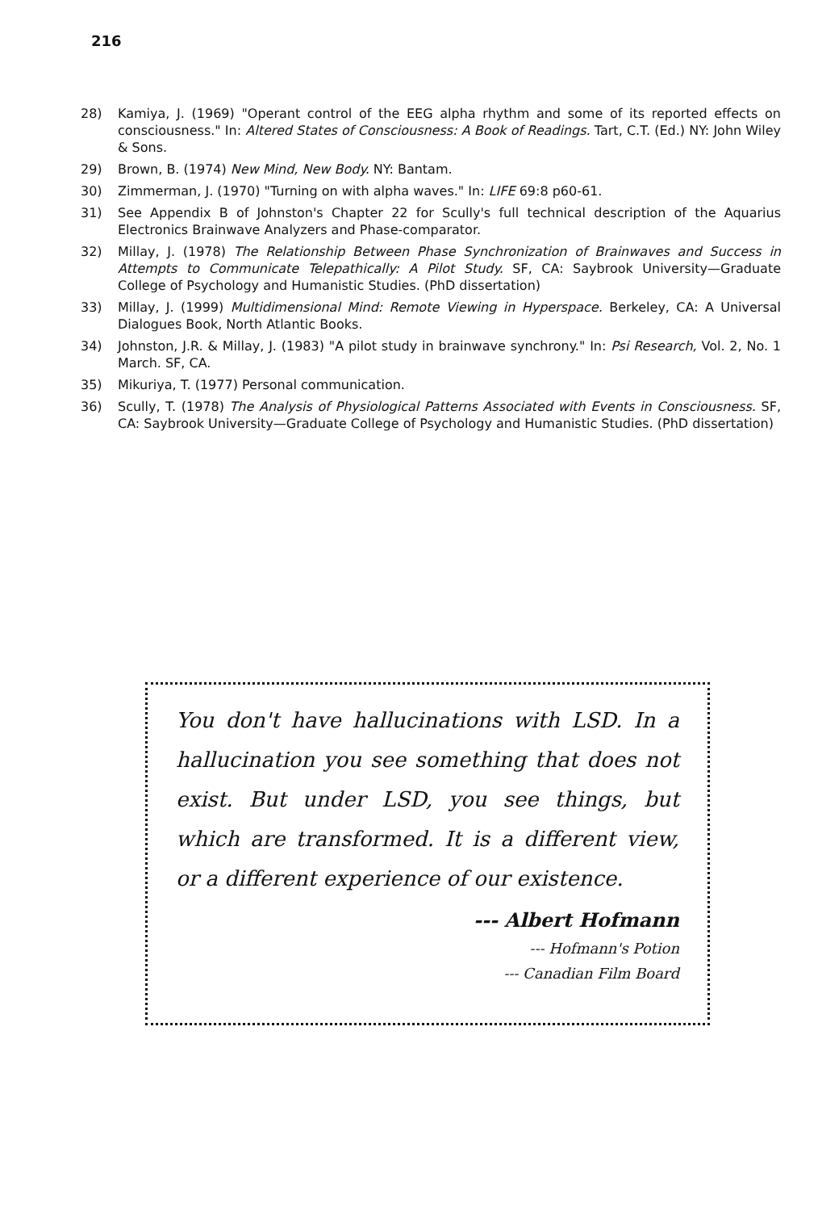216
28) Kamiya, J. (1969) "Operant control of the EEG alpha rhythm and some of its reported effects on consciousness." In: Altered States of Consciousness: A Book of Readings. Tart, C.T. (Ed.) NY: John Wiley & Sons.
29) Brown, B. (1974) New Mind, New Body. NY: Bantam.
30) Zimmerman, J. (1970) "Turning on with alpha waves." In: LIFE 69:8 p60-61.
31) See Appendix B of Johnston's Chapter 22 for Scully's full technical description of the Aquarius Electronics Brainwave Analyzers and Phase-comparator.
32) Millay, J. (1978) The Relationship Between Phase Synchronization of Brainwaves and Success in Attempts to Communicate Telepathically: A Pilot Study. SF, CA: Saybrook University—Graduate College of Psychology and Humanistic Studies. (PhD dissertation)
33) Millay, J. (1999) Multidimensional Mind: Remote Viewing in Hyperspace. Berkeley, CA: A Universal Dialogues Book, North Atlantic Books.
34) Johnston, J.R. & Millay, J. (1983) "A pilot study in brainwave synchrony." In: Psi Research, Vol. 2, No. 1 March. SF, CA.
35) Mikuriya, T. (1977) Personal communication.
36) Scully, T. (1978) The Analysis of Physiological Patterns Associated with Events in Consciousness. SF, CA: Saybrook University—Graduate College of Psychology and Humanistic Studies. (PhD dissertation)
You don't have hallucinations with LSD. In a hallucination you see something that does not exist. But under LSD, you see things, but which are transformed. It is a different view, or a different experience of our existence.
--- Albert Hofmann
--- Hofmann's Potion
--- Canadian Film Board